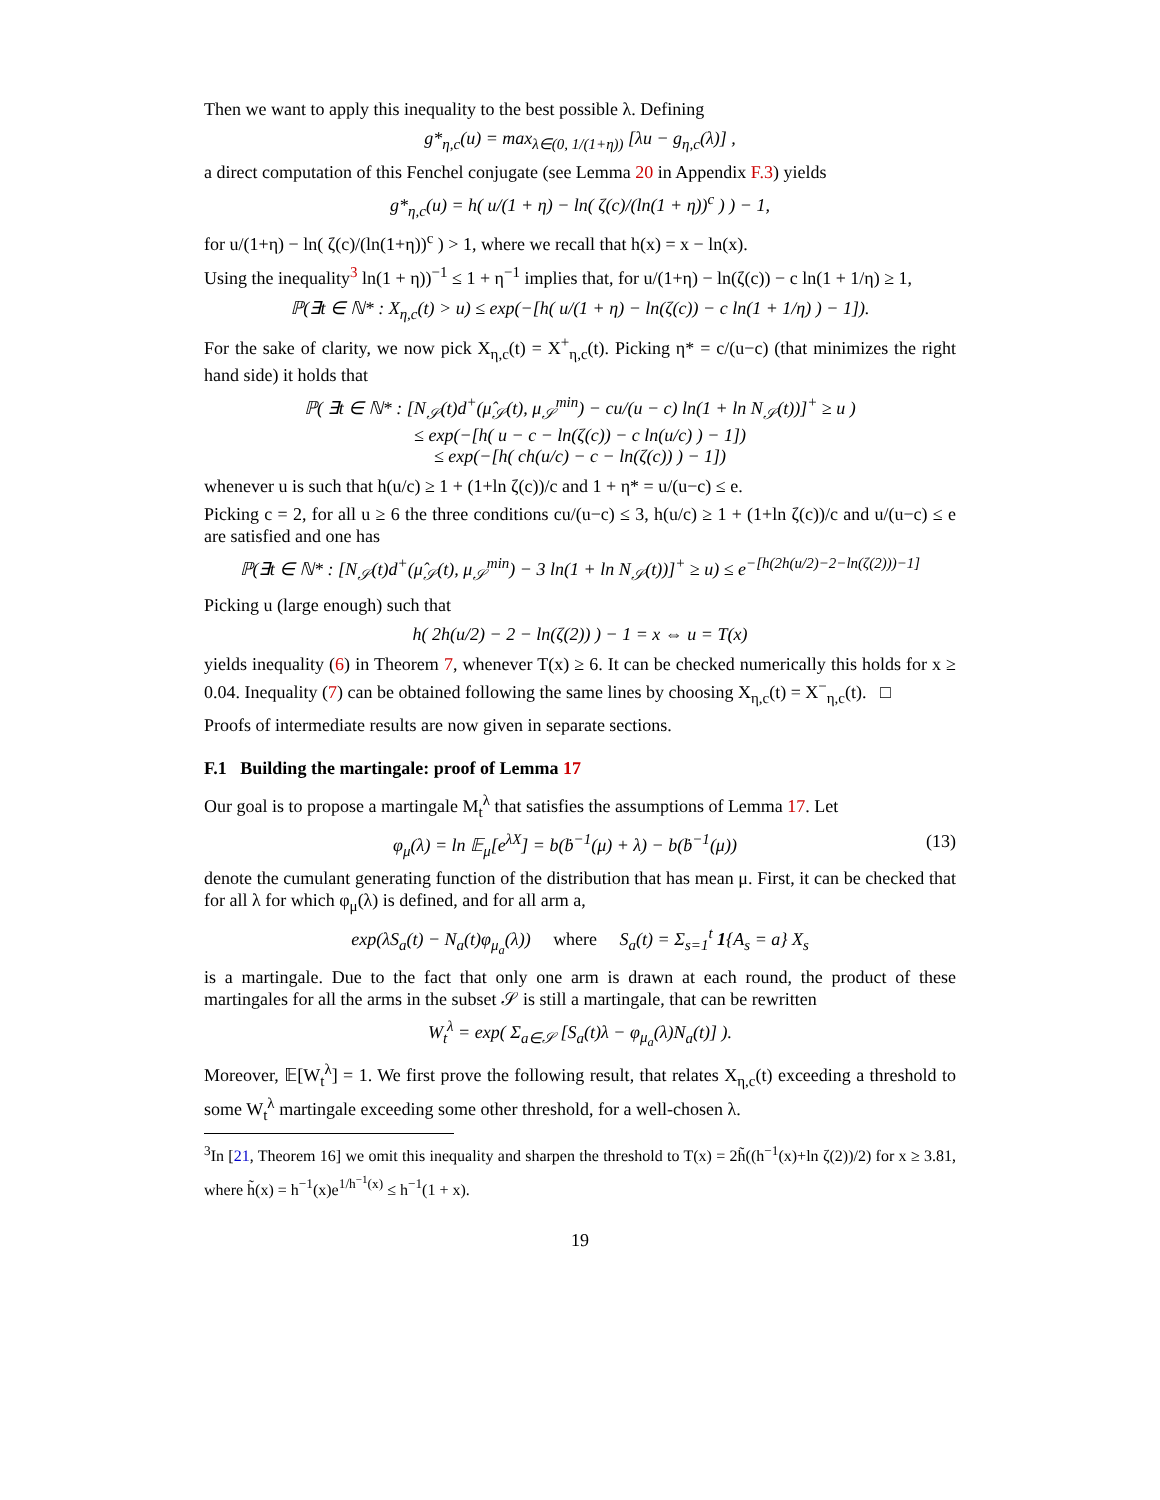Then we want to apply this inequality to the best possible λ. Defining
g*<sub>η,c</sub>(u) = max<sub>λ∈(0, 1/(1+η))</sub> [λu − g<sub>η,c</sub>(λ)] ,
a direct computation of this Fenchel conjugate (see Lemma 20 in Appendix F.3) yields
g*<sub>η,c</sub>(u) = h( u/(1 + η) − ln( ζ(c)/(ln(1 + η))<sup>c</sup> ) ) − 1,
for u/(1+η) − ln( ζ(c)/(ln(1+η))<sup>c</sup> ) > 1, where we recall that h(x) = x − ln(x).
Using the inequality<sup>3</sup> ln(1 + η))<sup>−1</sup> ≤ 1 + η<sup>−1</sup> implies that, for u/(1+η) − ln(ζ(c)) − c ln(1 + 1/η) ≥ 1,
ℙ(∃t ∈ ℕ* : X<sub>η,c</sub>(t) > u) ≤ exp(−[h( u/(1 + η) − ln(ζ(c)) − c ln(1 + 1/η) ) − 1]).
For the sake of clarity, we now pick X<sub>η,c</sub>(t) = X<sup>+</sup><sub>η,c</sub>(t). Picking η* = c/(u−c) (that minimizes the right hand side) it holds that
ℙ( ∃t ∈ ℕ* : [N<sub>𝒮</sub>(t)d<sup>+</sup>(μ̂<sub>𝒮</sub>(t), μ<sub>𝒮</sub><sup>min</sup>) − cu/(u − c) ln(1 + ln N<sub>𝒮</sub>(t))]<sup>+</sup> ≥ u )
≤ exp(−[h( u − c − ln(ζ(c)) − c ln(u/c) ) − 1])
≤ exp(−[h( ch(u/c) − c − ln(ζ(c)) ) − 1])
whenever u is such that h(u/c) ≥ 1 + (1+ln ζ(c))/c and 1 + η* = u/(u−c) ≤ e.
Picking c = 2, for all u ≥ 6 the three conditions cu/(u−c) ≤ 3, h(u/c) ≥ 1 + (1+ln ζ(c))/c and u/(u−c) ≤ e are satisfied and one has
ℙ(∃t ∈ ℕ* : [N<sub>𝒮</sub>(t)d<sup>+</sup>(μ̂<sub>𝒮</sub>(t), μ<sub>𝒮</sub><sup>min</sup>) − 3 ln(1 + ln N<sub>𝒮</sub>(t))]<sup>+</sup> ≥ u) ≤ e<sup>−[h(2h(u/2)−2−ln(ζ(2)))−1]</sup>
Picking u (large enough) such that
h( 2h(u/2) − 2 − ln(ζ(2)) ) − 1 = x ⇔ u = T(x)
yields inequality (6) in Theorem 7, whenever T(x) ≥ 6. It can be checked numerically this holds for x ≥ 0.04. Inequality (7) can be obtained following the same lines by choosing X<sub>η,c</sub>(t) = X<sup>−</sup><sub>η,c</sub>(t). □
Proofs of intermediate results are now given in separate sections.
F.1 Building the martingale: proof of Lemma 17
Our goal is to propose a martingale M<sub>t</sub><sup>λ</sup> that satisfies the assumptions of Lemma 17. Let
φ<sub>μ</sub>(λ) = ln 𝔼<sub>μ</sub>[e<sup>λX</sup>] = b(ḃ<sup>−1</sup>(μ) + λ) − b(ḃ<sup>−1</sup>(μ)) (13)
denote the cumulant generating function of the distribution that has mean μ. First, it can be checked that for all λ for which φ<sub>μ</sub>(λ) is defined, and for all arm a,
exp(λS<sub>a</sub>(t) − N<sub>a</sub>(t)φ<sub>μ<sub>a</sub></sub>(λ)) where S<sub>a</sub>(t) = Σ<sub>s=1</sub><sup>t</sup> 1{A<sub>s</sub> = a} X<sub>s</sub>
is a martingale. Due to the fact that only one arm is drawn at each round, the product of these martingales for all the arms in the subset 𝒮 is still a martingale, that can be rewritten
W<sub>t</sub><sup>λ</sup> = exp( Σ<sub>a∈𝒮</sub> [S<sub>a</sub>(t)λ − φ<sub>μ<sub>a</sub></sub>(λ)N<sub>a</sub>(t)] ).
Moreover, 𝔼[W<sub>t</sub><sup>λ</sup>] = 1. We first prove the following result, that relates X<sub>η,c</sub>(t) exceeding a threshold to some W<sub>t</sub><sup>λ</sup> martingale exceeding some other threshold, for a well-chosen λ.
<sup>3</sup> In [21, Theorem 16] we omit this inequality and sharpen the threshold to T(x) = 2h̃((h<sup>−1</sup>(x)+ln ζ(2))/2) for x ≥ 3.81, where h̃(x) = h<sup>−1</sup>(x)e<sup>1/h<sup>−1</sup>(x)</sup> ≤ h<sup>−1</sup>(1 + x).
19